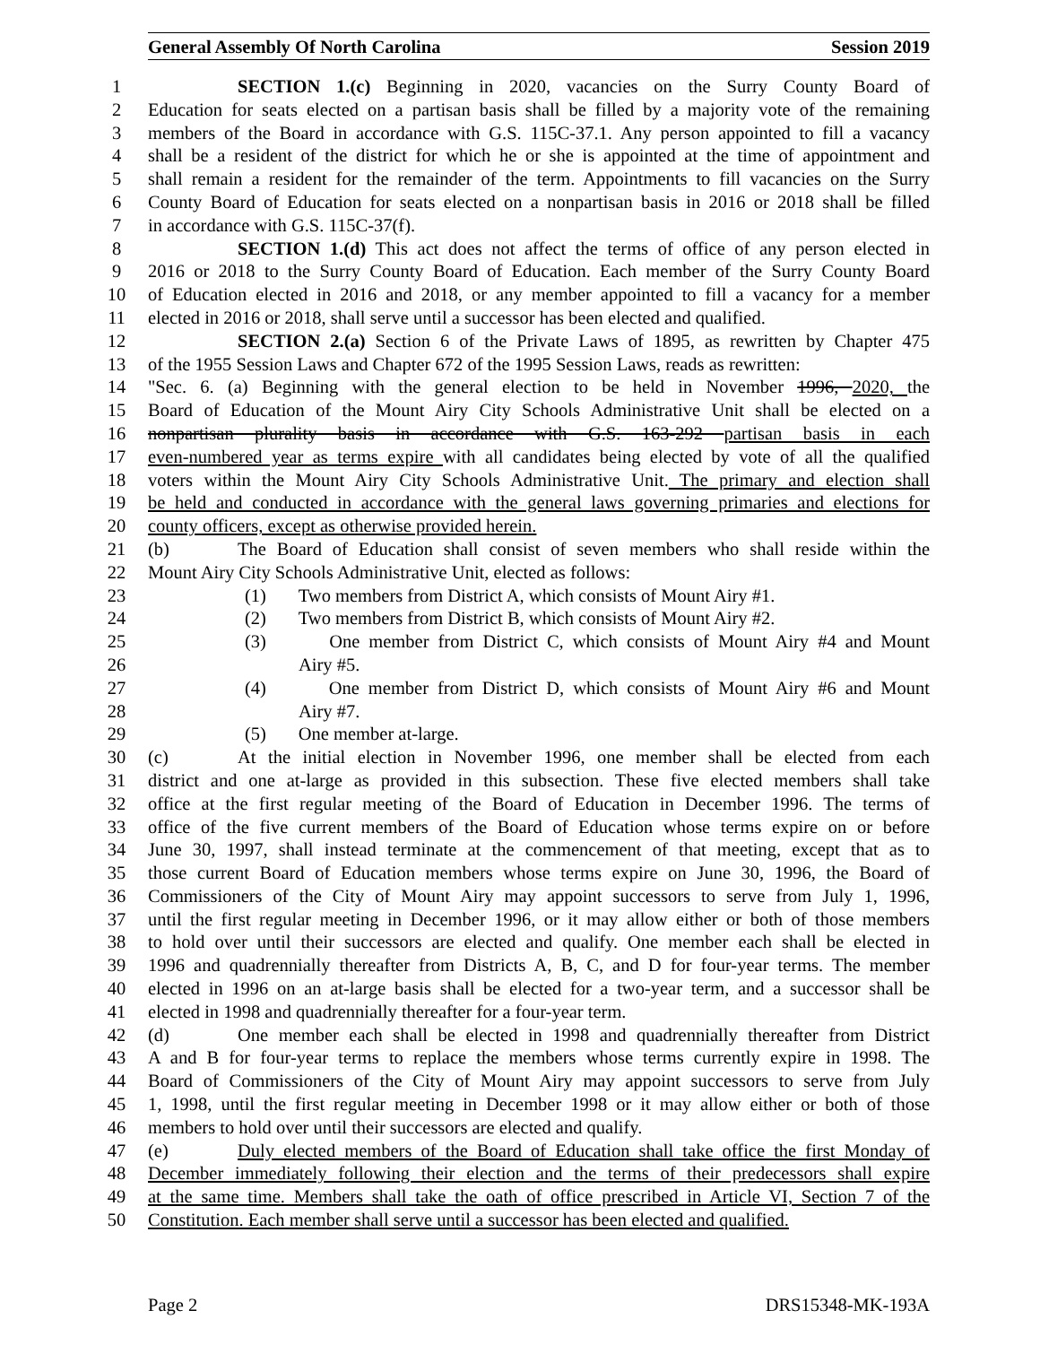General Assembly Of North Carolina Session 2019
1 SECTION 1.(c) Beginning in 2020, vacancies on the Surry County Board of
2 Education for seats elected on a partisan basis shall be filled by a majority vote of the remaining
3 members of the Board in accordance with G.S. 115C-37.1. Any person appointed to fill a vacancy
4 shall be a resident of the district for which he or she is appointed at the time of appointment and
5 shall remain a resident for the remainder of the term. Appointments to fill vacancies on the Surry
6 County Board of Education for seats elected on a nonpartisan basis in 2016 or 2018 shall be filled
7 in accordance with G.S. 115C-37(f).
8 SECTION 1.(d) This act does not affect the terms of office of any person elected in
9 2016 or 2018 to the Surry County Board of Education. Each member of the Surry County Board
10 of Education elected in 2016 and 2018, or any member appointed to fill a vacancy for a member
11 elected in 2016 or 2018, shall serve until a successor has been elected and qualified.
12 SECTION 2.(a) Section 6 of the Private Laws of 1895, as rewritten by Chapter 475
13 of the 1955 Session Laws and Chapter 672 of the 1995 Session Laws, reads as rewritten:
14 "Sec. 6. (a) Beginning with the general election to be held in November 1996, 2020, the
15 Board of Education of the Mount Airy City Schools Administrative Unit shall be elected on a
16 nonpartisan plurality basis in accordance with G.S. 163-292 partisan basis in each
17 even-numbered year as terms expire with all candidates being elected by vote of all the qualified
18 voters within the Mount Airy City Schools Administrative Unit. The primary and election shall
19 be held and conducted in accordance with the general laws governing primaries and elections for
20 county officers, except as otherwise provided herein.
21 (b) The Board of Education shall consist of seven members who shall reside within the
22 Mount Airy City Schools Administrative Unit, elected as follows:
23 (1) Two members from District A, which consists of Mount Airy #1.
24 (2) Two members from District B, which consists of Mount Airy #2.
25 (3) One member from District C, which consists of Mount Airy #4 and Mount
26 Airy #5.
27 (4) One member from District D, which consists of Mount Airy #6 and Mount
28 Airy #7.
29 (5) One member at-large.
30 (c) At the initial election in November 1996, one member shall be elected from each
31 district and one at-large as provided in this subsection. These five elected members shall take
32 office at the first regular meeting of the Board of Education in December 1996. The terms of
33 office of the five current members of the Board of Education whose terms expire on or before
34 June 30, 1997, shall instead terminate at the commencement of that meeting, except that as to
35 those current Board of Education members whose terms expire on June 30, 1996, the Board of
36 Commissioners of the City of Mount Airy may appoint successors to serve from July 1, 1996,
37 until the first regular meeting in December 1996, or it may allow either or both of those members
38 to hold over until their successors are elected and qualify. One member each shall be elected in
39 1996 and quadrennially thereafter from Districts A, B, C, and D for four-year terms. The member
40 elected in 1996 on an at-large basis shall be elected for a two-year term, and a successor shall be
41 elected in 1998 and quadrennially thereafter for a four-year term.
42 (d) One member each shall be elected in 1998 and quadrennially thereafter from District
43 A and B for four-year terms to replace the members whose terms currently expire in 1998. The
44 Board of Commissioners of the City of Mount Airy may appoint successors to serve from July
45 1, 1998, until the first regular meeting in December 1998 or it may allow either or both of those
46 members to hold over until their successors are elected and qualify.
47 (e) Duly elected members of the Board of Education shall take office the first Monday of
48 December immediately following their election and the terms of their predecessors shall expire
49 at the same time. Members shall take the oath of office prescribed in Article VI, Section 7 of the
50 Constitution. Each member shall serve until a successor has been elected and qualified.
Page 2 DRS15348-MK-193A